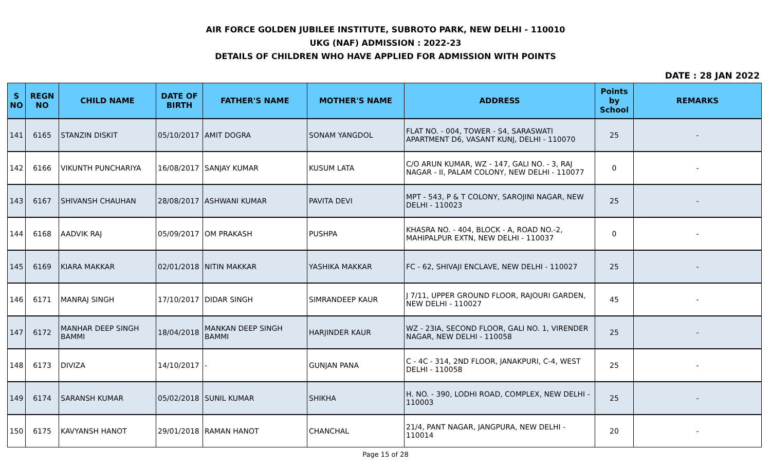AIR FORCE GOLDEN JUBILEE INSTITUTE, SUBROTO PARK, NEW DELHI - 110010
UKG (NAF) ADMISSION : 2022-23
DETAILS OF CHILDREN WHO HAVE APPLIED FOR ADMISSION WITH POINTS
DATE : 28 JAN 2022
| S NO | REGN NO | CHILD NAME | DATE OF BIRTH | FATHER'S NAME | MOTHER'S NAME | ADDRESS | Points by School | REMARKS |
| --- | --- | --- | --- | --- | --- | --- | --- | --- |
| 141 | 6165 | STANZIN DISKIT | 05/10/2017 | AMIT DOGRA | SONAM YANGDOL | FLAT NO. - 004, TOWER - S4, SARASWATI APARTMENT D6, VASANT KUNJ, DELHI - 110070 | 25 | - |
| 142 | 6166 | VIKUNTH PUNCHARIYA | 16/08/2017 | SANJAY KUMAR | KUSUM LATA | C/O ARUN KUMAR, WZ - 147, GALI NO. - 3, RAJ NAGAR - II, PALAM COLONY, NEW DELHI - 110077 | 0 | - |
| 143 | 6167 | SHIVANSH CHAUHAN | 28/08/2017 | ASHWANI KUMAR | PAVITA DEVI | MPT - 543, P & T COLONY, SAROJINI NAGAR, NEW DELHI - 110023 | 25 | - |
| 144 | 6168 | AADVIK RAJ | 05/09/2017 | OM PRAKASH | PUSHPA | KHASRA NO. - 404, BLOCK - A, ROAD NO.-2, MAHIPALPUR EXTN, NEW DELHI - 110037 | 0 | - |
| 145 | 6169 | KIARA MAKKAR | 02/01/2018 | NITIN MAKKAR | YASHIKA MAKKAR | FC - 62, SHIVAJI ENCLAVE, NEW DELHI - 110027 | 25 | - |
| 146 | 6171 | MANRAJ SINGH | 17/10/2017 | DIDAR SINGH | SIMRANDEEP KAUR | J 7/11, UPPER GROUND FLOOR, RAJOURI GARDEN, NEW DELHI - 110027 | 45 | - |
| 147 | 6172 | MANHAR DEEP SINGH BAMMI | 18/04/2018 | MANKAN DEEP SINGH BAMMI | HARJINDER KAUR | WZ - 23IA, SECOND FLOOR, GALI NO. 1, VIRENDER NAGAR, NEW DELHI - 110058 | 25 | - |
| 148 | 6173 | DIVIZA | 14/10/2017 | - | GUNJAN PANA | C - 4C - 314, 2ND FLOOR, JANAKPURI, C-4, WEST DELHI - 110058 | 25 | - |
| 149 | 6174 | SARANSH KUMAR | 05/02/2018 | SUNIL KUMAR | SHIKHA | H. NO. - 390, LODHI ROAD, COMPLEX, NEW DELHI - 110003 | 25 | - |
| 150 | 6175 | KAVYANSH HANOT | 29/01/2018 | RAMAN HANOT | CHANCHAL | 21/4, PANT NAGAR, JANGPURA, NEW DELHI - 110014 | 20 | - |
Page 15 of 28